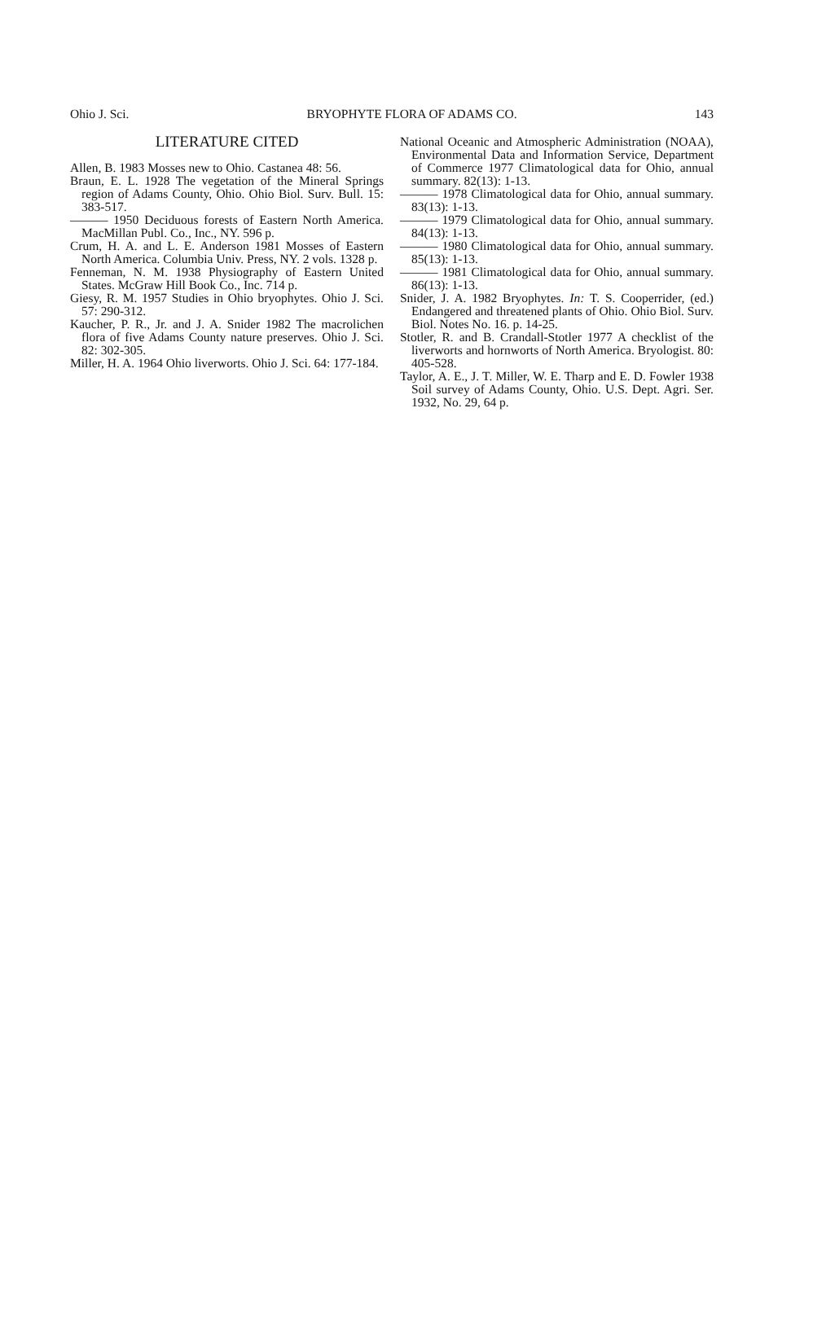Ohio J. Sci. BRYOPHYTE FLORA OF ADAMS CO. 143
LITERATURE CITED
Allen, B. 1983 Mosses new to Ohio. Castanea 48: 56.
Braun, E. L. 1928 The vegetation of the Mineral Springs region of Adams County, Ohio. Ohio Biol. Surv. Bull. 15: 383-517.
——— 1950 Deciduous forests of Eastern North America. MacMillan Publ. Co., Inc., NY. 596 p.
Crum, H. A. and L. E. Anderson 1981 Mosses of Eastern North America. Columbia Univ. Press, NY. 2 vols. 1328 p.
Fenneman, N. M. 1938 Physiography of Eastern United States. McGraw Hill Book Co., Inc. 714 p.
Giesy, R. M. 1957 Studies in Ohio bryophytes. Ohio J. Sci. 57: 290-312.
Kaucher, P. R., Jr. and J. A. Snider 1982 The macrolichen flora of five Adams County nature preserves. Ohio J. Sci. 82: 302-305.
Miller, H. A. 1964 Ohio liverworts. Ohio J. Sci. 64: 177-184.
National Oceanic and Atmospheric Administration (NOAA), Environmental Data and Information Service, Department of Commerce 1977 Climatological data for Ohio, annual summary. 82(13): 1-13.
——— 1978 Climatological data for Ohio, annual summary. 83(13): 1-13.
——— 1979 Climatological data for Ohio, annual summary. 84(13): 1-13.
——— 1980 Climatological data for Ohio, annual summary. 85(13): 1-13.
——— 1981 Climatological data for Ohio, annual summary. 86(13): 1-13.
Snider, J. A. 1982 Bryophytes. In: T. S. Cooperrider, (ed.) Endangered and threatened plants of Ohio. Ohio Biol. Surv. Biol. Notes No. 16. p. 14-25.
Stotler, R. and B. Crandall-Stotler 1977 A checklist of the liverworts and hornworts of North America. Bryologist. 80: 405-528.
Taylor, A. E., J. T. Miller, W. E. Tharp and E. D. Fowler 1938 Soil survey of Adams County, Ohio. U.S. Dept. Agri. Ser. 1932, No. 29, 64 p.